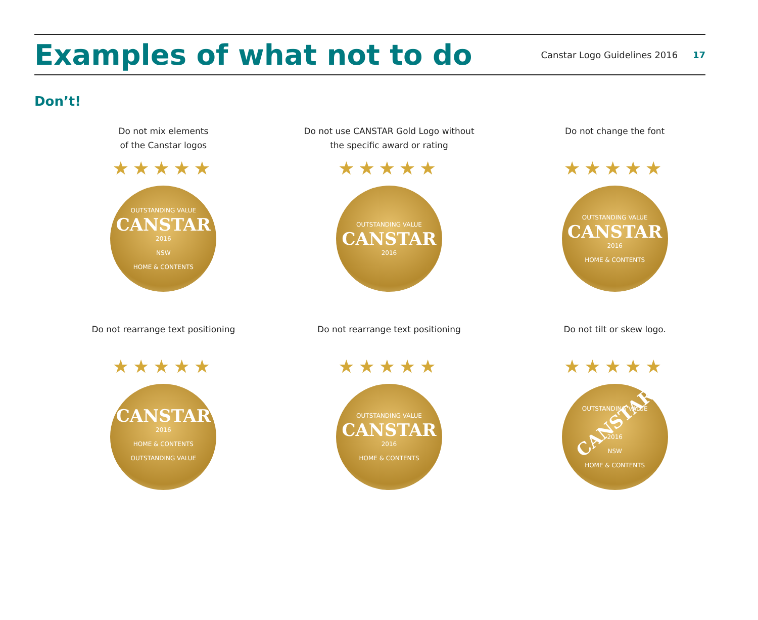Examples of what not to do
Canstar Logo Guidelines 2016 17
Don’t!
Do not mix elements
of the Canstar logos
★★★★★
OUTSTANDING VALUE
CANSTAR
2016
NSW
HOME & CONTENTS
Do not use CANSTAR Gold Logo without
the specific award or rating
★★★★★
OUTSTANDING VALUE
CANSTAR
2016
Do not change the font
★★★★★
OUTSTANDING VALUE
CANSTAR
2016
HOME & CONTENTS
Do not rearrange text positioning
★★★★★
CANSTAR
2016
HOME & CONTENTS
OUTSTANDING VALUE
Do not rearrange text positioning
★★★★★
OUTSTANDING VALUE
CANSTAR
2016
HOME & CONTENTS
Do not tilt or skew logo.
★★★★★
OUTSTANDING VALUE
CANSTAR
2016
NSW
HOME & CONTENTS